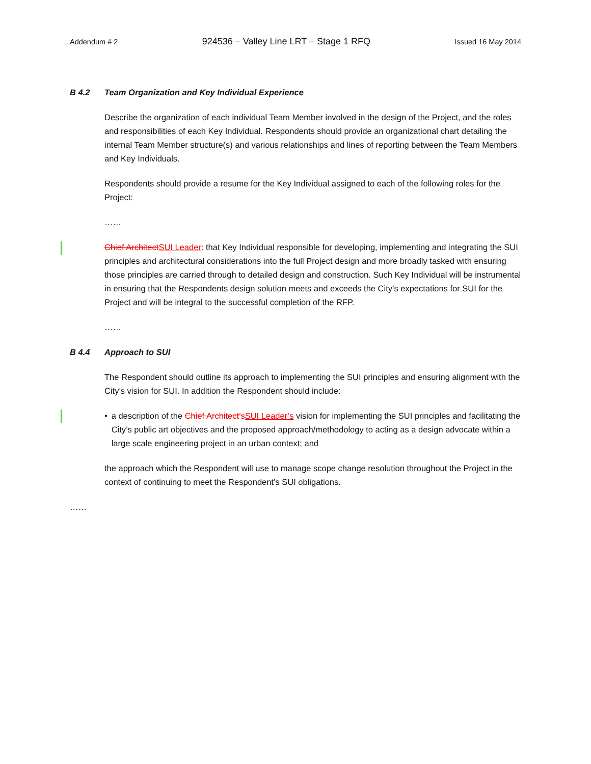Addendum # 2 924536 – Valley Line LRT – Stage 1 RFQ Issued 16 May 2014
B 4.2 Team Organization and Key Individual Experience
Describe the organization of each individual Team Member involved in the design of the Project, and the roles and responsibilities of each Key Individual. Respondents should provide an organizational chart detailing the internal Team Member structure(s) and various relationships and lines of reporting between the Team Members and Key Individuals.
Respondents should provide a resume for the Key Individual assigned to each of the following roles for the Project:
……
Chief Architect SUI Leader: that Key Individual responsible for developing, implementing and integrating the SUI principles and architectural considerations into the full Project design and more broadly tasked with ensuring those principles are carried through to detailed design and construction. Such Key Individual will be instrumental in ensuring that the Respondents design solution meets and exceeds the City’s expectations for SUI for the Project and will be integral to the successful completion of the RFP.
……
B 4.4 Approach to SUI
The Respondent should outline its approach to implementing the SUI principles and ensuring alignment with the City’s vision for SUI. In addition the Respondent should include:
• a description of the Chief Architect’s SUI Leader’s vision for implementing the SUI principles and facilitating the City’s public art objectives and the proposed approach/methodology to acting as a design advocate within a large scale engineering project in an urban context; and
the approach which the Respondent will use to manage scope change resolution throughout the Project in the context of continuing to meet the Respondent’s SUI obligations.
……